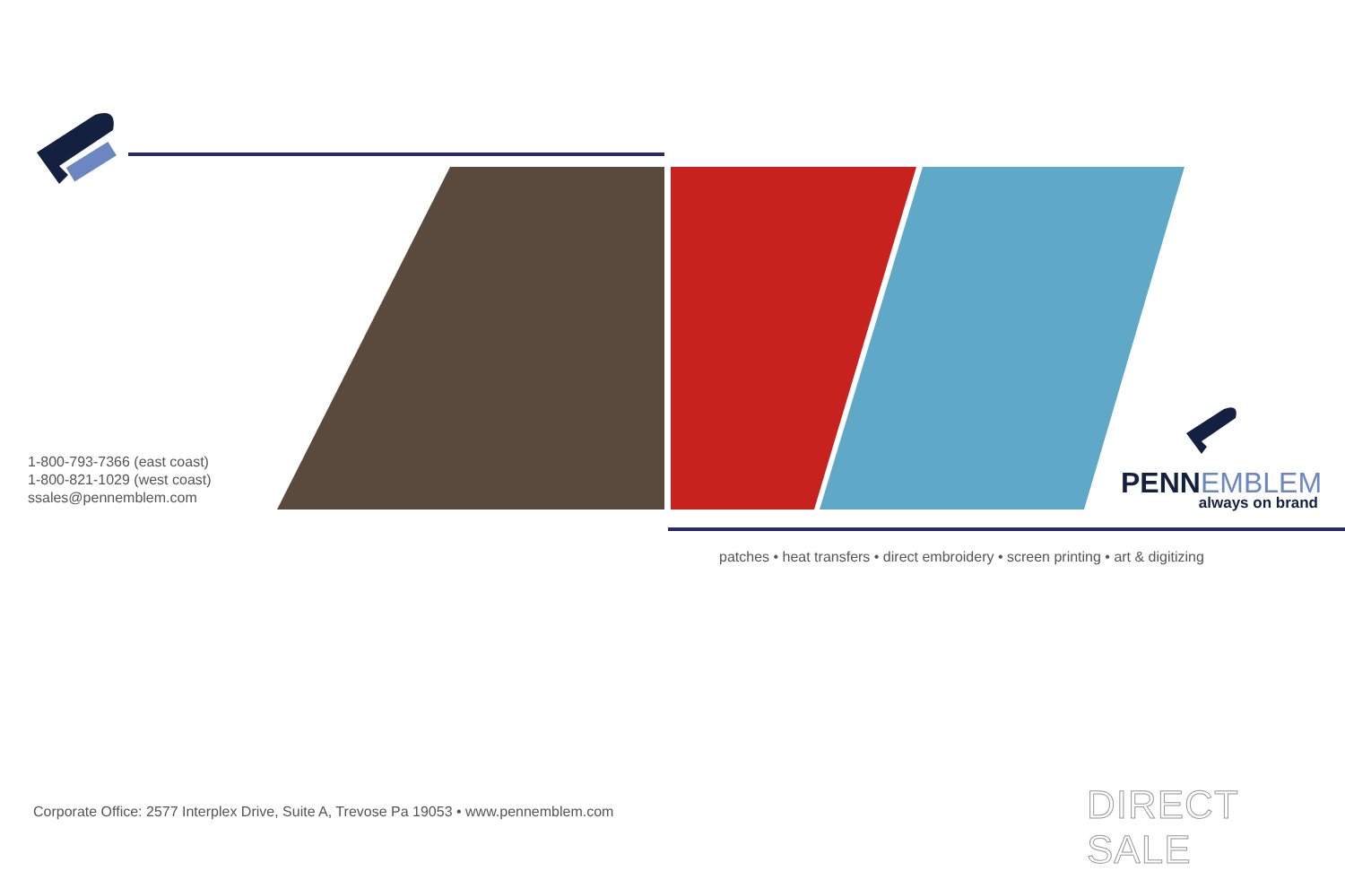PENNEMBLEM
always on brand
1-800-793-7366 (east coast)
1-800-821-1029 (west coast)
ssales@pennemblem.com
patches • heat transfers • direct embroidery • screen printing • art & digitizing
Corporate Office: 2577 Interplex Drive, Suite A, Trevose Pa 19053 • www.pennemblem.com
DIRECT SALE